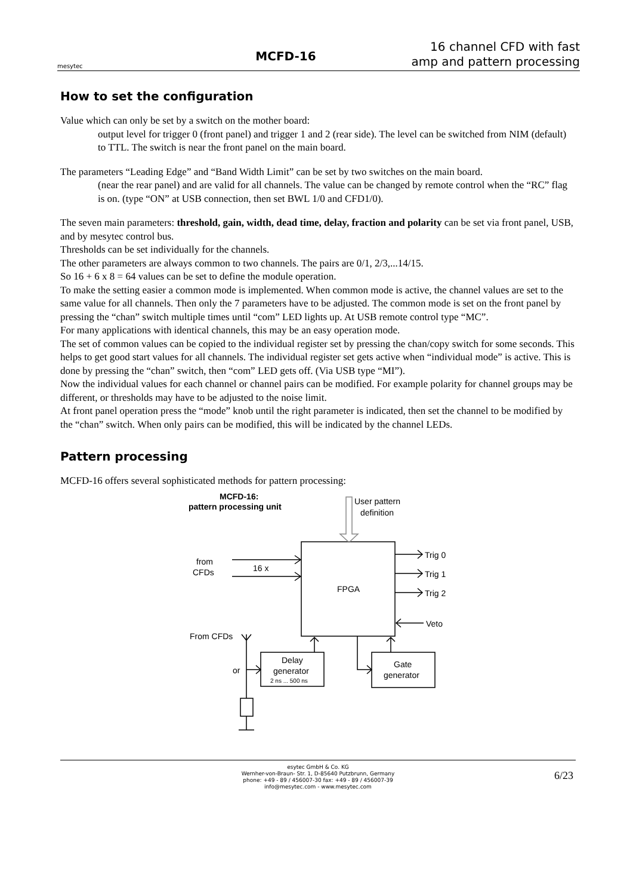mesytec
MCFD-16
16 channel CFD with fast amp and pattern processing
How to set the configuration
Value which can only be set by a switch on the mother board:
output level for trigger 0 (front panel) and trigger 1 and 2 (rear side). The level can be switched from NIM (default) to TTL. The switch is near the front panel on the main board.
The parameters “Leading Edge” and “Band Width Limit” can be set by two switches on the main board.
(near the rear panel) and are valid for all channels. The value can be changed by remote control when the “RC” flag is on. (type “ON” at USB connection, then set BWL 1/0 and CFD1/0).
The seven main parameters: threshold, gain, width, dead time, delay, fraction and polarity can be set via front panel, USB, and by mesytec control bus.
Thresholds can be set individually for the channels.
The other parameters are always common to two channels. The pairs are 0/1, 2/3,...14/15.
So 16 + 6 x 8 = 64 values can be set to define the module operation.
To make the setting easier a common mode is implemented. When common mode is active, the channel values are set to the same value for all channels. Then only the 7 parameters have to be adjusted. The common mode is set on the front panel by pressing the “chan” switch multiple times until “com” LED lights up. At USB remote control type “MC”.
For many applications with identical channels, this may be an easy operation mode.
The set of common values can be copied to the individual register set by pressing the chan/copy switch for some seconds. This helps to get good start values for all channels. The individual register set gets active when “individual mode” is active. This is done by pressing the “chan” switch, then “com” LED gets off. (Via USB type “MI”).
Now the individual values for each channel or channel pairs can be modified. For example polarity for channel groups may be different, or thresholds may have to be adjusted to the noise limit.
At front panel operation press the “mode” knob until the right parameter is indicated, then set the channel to be modified by the “chan” switch. When only pairs can be modified, this will be indicated by the channel LEDs.
Pattern processing
MCFD-16 offers several sophisticated methods for pattern processing:
MCFD-16:
pattern processing unit
User pattern
definition
from
CFDs
16 x
FPGA
Trig 0
Trig 1
Trig 2
Veto
From CFDs
or
Delay
generator
2 ns ... 500 ns
Gate
generator
esytec GmbH & Co. KG
Wernher-von-Braun- Str. 1, D-85640 Putzbrunn, Germany
phone: +49 - 89 / 456007-30 fax: +49 - 89 / 456007-39
info@mesytec.com - www.mesytec.com
6/23